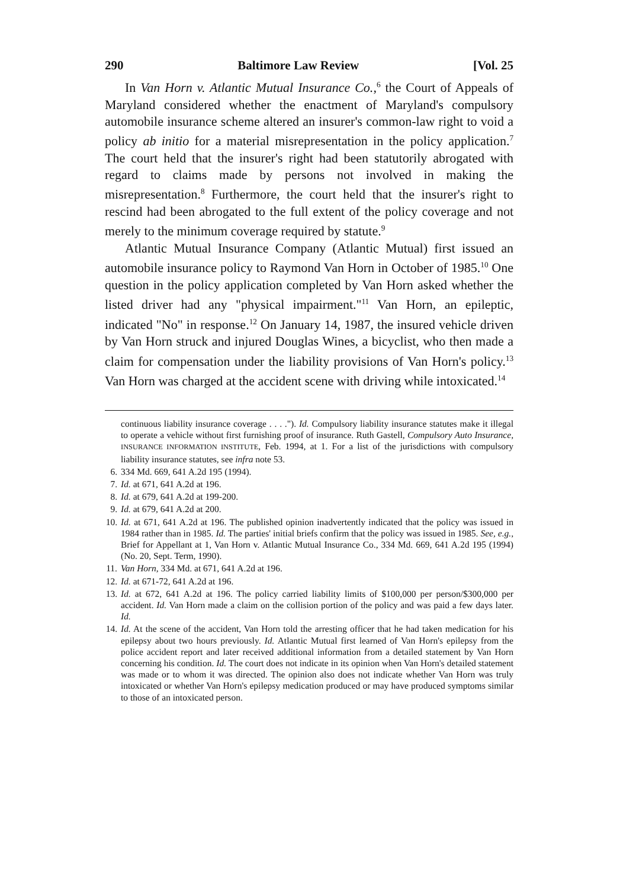290 Baltimore Law Review [Vol. 25
In Van Horn v. Atlantic Mutual Insurance Co.,<sup>6</sup> the Court of Appeals of Maryland considered whether the enactment of Maryland's compulsory automobile insurance scheme altered an insurer's common-law right to void a policy ab initio for a material misrepresentation in the policy application.<sup>7</sup> The court held that the insurer's right had been statutorily abrogated with regard to claims made by persons not involved in making the misrepresentation.<sup>8</sup> Furthermore, the court held that the insurer's right to rescind had been abrogated to the full extent of the policy coverage and not merely to the minimum coverage required by statute.<sup>9</sup>
Atlantic Mutual Insurance Company (Atlantic Mutual) first issued an automobile insurance policy to Raymond Van Horn in October of 1985.<sup>10</sup> One question in the policy application completed by Van Horn asked whether the listed driver had any "physical impairment."<sup>11</sup> Van Horn, an epileptic, indicated "No" in response.<sup>12</sup> On January 14, 1987, the insured vehicle driven by Van Horn struck and injured Douglas Wines, a bicyclist, who then made a claim for compensation under the liability provisions of Van Horn's policy.<sup>13</sup> Van Horn was charged at the accident scene with driving while intoxicated.<sup>14</sup>
continuous liability insurance coverage . . . ."). Id. Compulsory liability insurance statutes make it illegal to operate a vehicle without first furnishing proof of insurance. Ruth Gastell, Compulsory Auto Insurance, INSURANCE INFORMATION INSTITUTE, Feb. 1994, at 1. For a list of the jurisdictions with compulsory liability insurance statutes, see infra note 53.
6. 334 Md. 669, 641 A.2d 195 (1994).
7. Id. at 671, 641 A.2d at 196.
8. Id. at 679, 641 A.2d at 199-200.
9. Id. at 679, 641 A.2d at 200.
10. Id. at 671, 641 A.2d at 196. The published opinion inadvertently indicated that the policy was issued in 1984 rather than in 1985. Id. The parties' initial briefs confirm that the policy was issued in 1985. See, e.g., Brief for Appellant at 1, Van Horn v. Atlantic Mutual Insurance Co., 334 Md. 669, 641 A.2d 195 (1994) (No. 20, Sept. Term, 1990).
11. Van Horn, 334 Md. at 671, 641 A.2d at 196.
12. Id. at 671-72, 641 A.2d at 196.
13. Id. at 672, 641 A.2d at 196. The policy carried liability limits of $100,000 per person/$300,000 per accident. Id. Van Horn made a claim on the collision portion of the policy and was paid a few days later. Id.
14. Id. At the scene of the accident, Van Horn told the arresting officer that he had taken medication for his epilepsy about two hours previously. Id. Atlantic Mutual first learned of Van Horn's epilepsy from the police accident report and later received additional information from a detailed statement by Van Horn concerning his condition. Id. The court does not indicate in its opinion when Van Horn's detailed statement was made or to whom it was directed. The opinion also does not indicate whether Van Horn was truly intoxicated or whether Van Horn's epilepsy medication produced or may have produced symptoms similar to those of an intoxicated person.